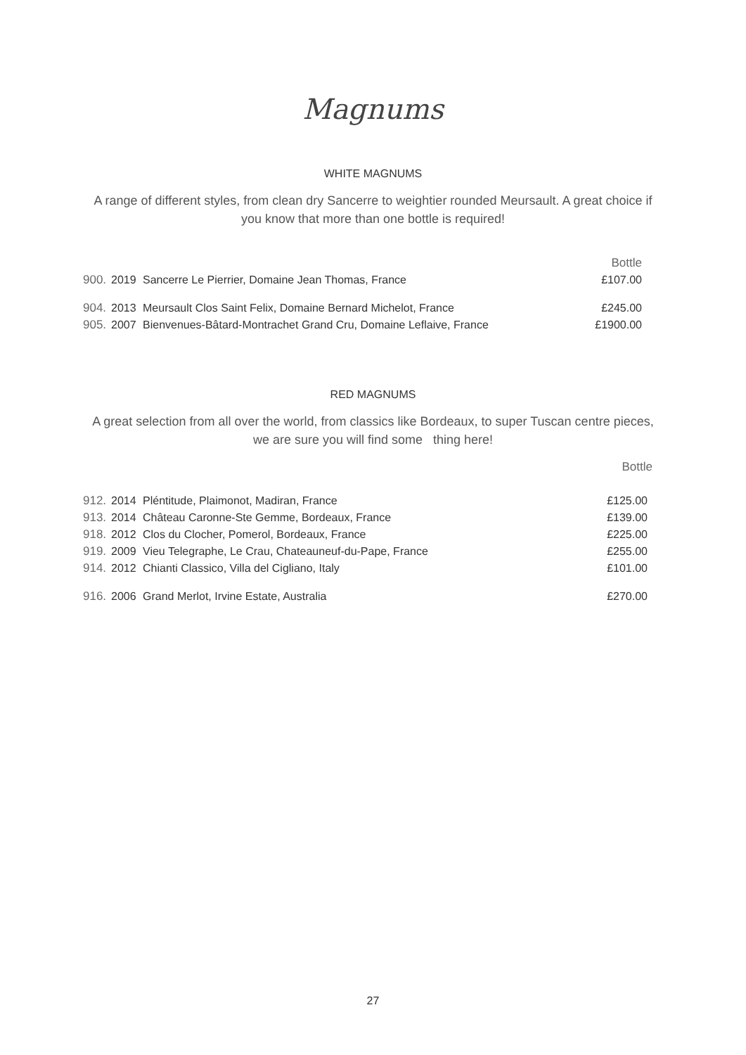Magnums
WHITE MAGNUMS
A range of different styles, from clean dry Sancerre to weightier rounded Meursault. A great choice if you know that more than one bottle is required!
| | | | Bottle |
| 900. | 2019 | Sancerre Le Pierrier, Domaine Jean Thomas, France | £107.00 |
| 904. | 2013 | Meursault Clos Saint Felix, Domaine Bernard Michelot, France | £245.00 |
| 905. | 2007 | Bienvenues-Bâtard-Montrachet Grand Cru, Domaine Leflaive, France | £1900.00 |
RED MAGNUMS
A great selection from all over the world, from classics like Bordeaux, to super Tuscan centre pieces, we are sure you will find some thing here!
Bottle
| 912. | 2014 | Pléntitude, Plaimonot, Madiran, France | £125.00 |
| 913. | 2014 | Château Caronne-Ste Gemme, Bordeaux, France | £139.00 |
| 918. | 2012 | Clos du Clocher, Pomerol, Bordeaux, France | £225.00 |
| 919. | 2009 | Vieu Telegraphe, Le Crau, Chateauneuf-du-Pape, France | £255.00 |
| 914. | 2012 | Chianti Classico, Villa del Cigliano, Italy | £101.00 |
| 916. | 2006 | Grand Merlot, Irvine Estate, Australia | £270.00 |
27